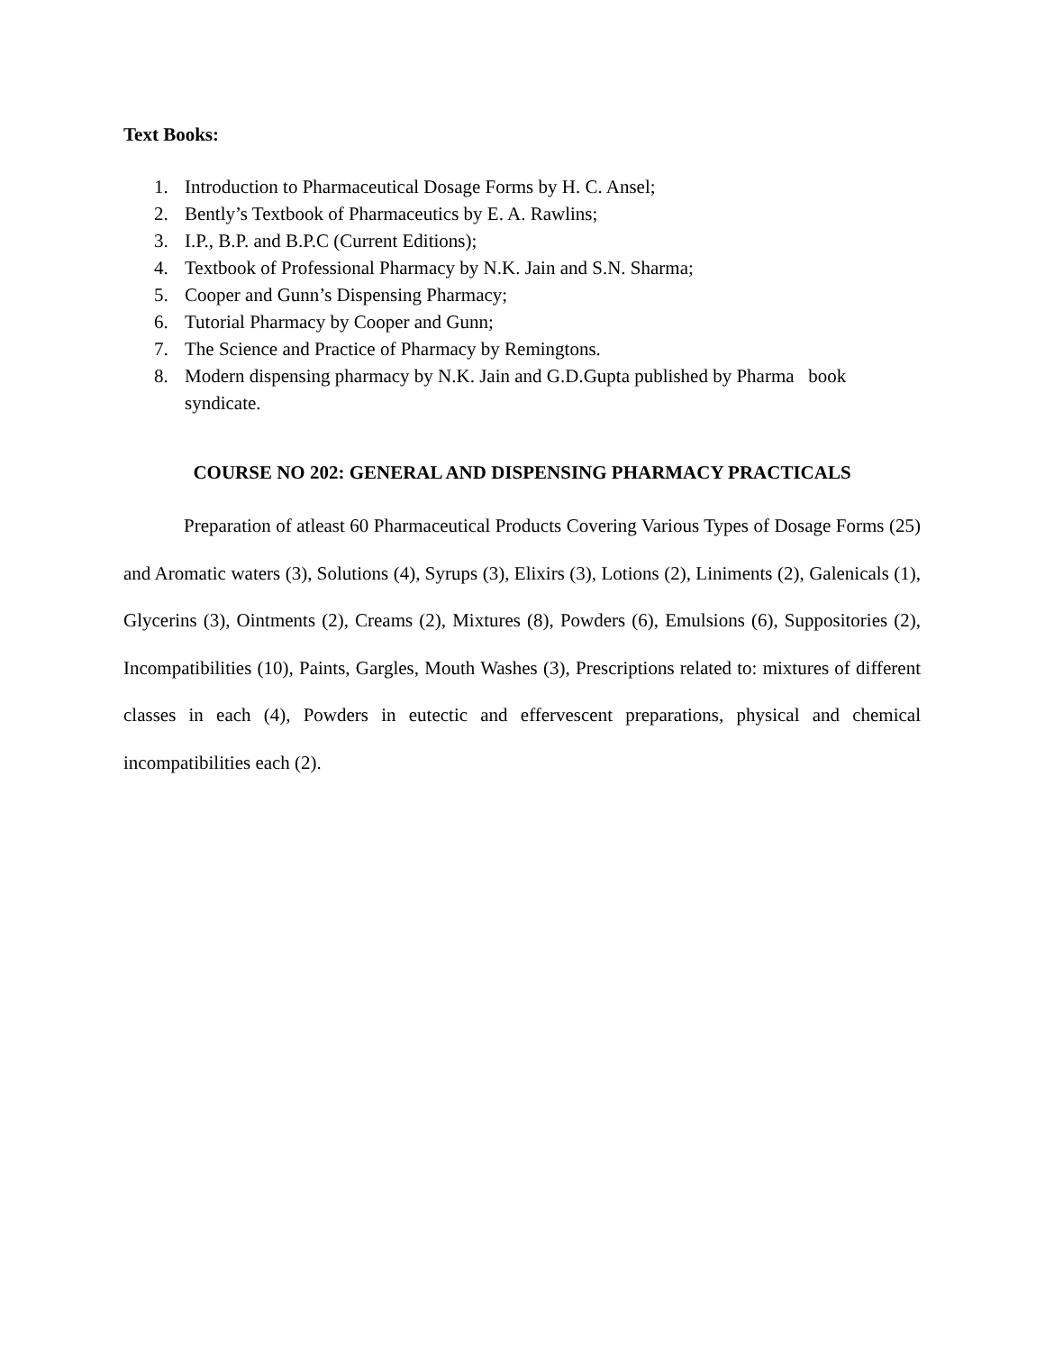Text Books:
1. Introduction to Pharmaceutical Dosage Forms by H. C. Ansel;
2. Bently’s Textbook of Pharmaceutics by E. A. Rawlins;
3. I.P., B.P. and B.P.C (Current Editions);
4. Textbook of Professional Pharmacy by N.K. Jain and S.N. Sharma;
5. Cooper and Gunn’s Dispensing Pharmacy;
6. Tutorial Pharmacy by Cooper and Gunn;
7. The Science and Practice of Pharmacy by Remingtons.
8. Modern dispensing pharmacy by N.K. Jain and G.D.Gupta published by Pharma book syndicate.
COURSE NO 202: GENERAL AND DISPENSING PHARMACY PRACTICALS
Preparation of atleast 60 Pharmaceutical Products Covering Various Types of Dosage Forms (25) and Aromatic waters (3), Solutions (4), Syrups (3), Elixirs (3), Lotions (2), Liniments (2), Galenicals (1), Glycerins (3), Ointments (2), Creams (2), Mixtures (8), Powders (6), Emulsions (6), Suppositories (2), Incompatibilities (10), Paints, Gargles, Mouth Washes (3), Prescriptions related to: mixtures of different classes in each (4), Powders in eutectic and effervescent preparations, physical and chemical incompatibilities each (2).